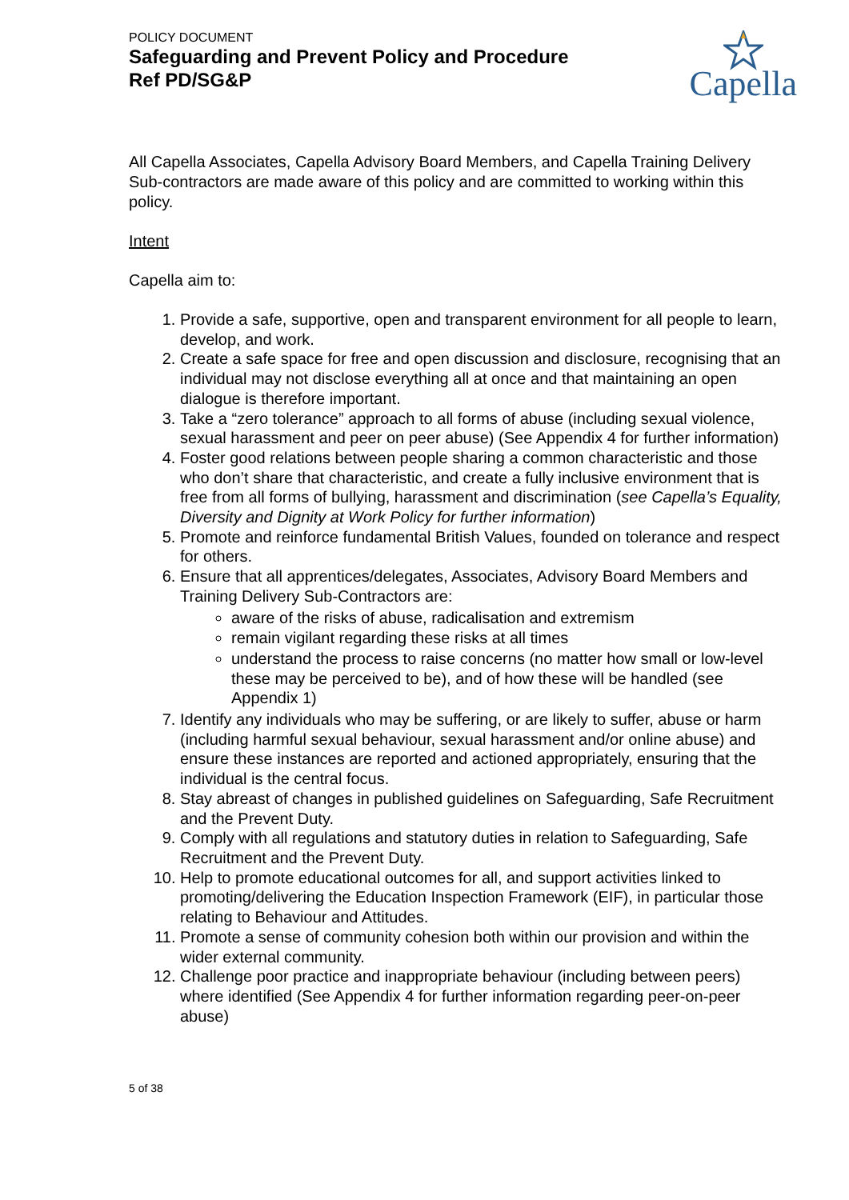POLICY DOCUMENT
Safeguarding and Prevent Policy and Procedure
Ref PD/SG&P
Capella
All Capella Associates, Capella Advisory Board Members, and Capella Training Delivery Sub-contractors are made aware of this policy and are committed to working within this policy.
Intent
Capella aim to:
1. Provide a safe, supportive, open and transparent environment for all people to learn, develop, and work.
2. Create a safe space for free and open discussion and disclosure, recognising that an individual may not disclose everything all at once and that maintaining an open dialogue is therefore important.
3. Take a “zero tolerance” approach to all forms of abuse (including sexual violence, sexual harassment and peer on peer abuse) (See Appendix 4 for further information)
4. Foster good relations between people sharing a common characteristic and those who don’t share that characteristic, and create a fully inclusive environment that is free from all forms of bullying, harassment and discrimination (see Capella’s Equality, Diversity and Dignity at Work Policy for further information)
5. Promote and reinforce fundamental British Values, founded on tolerance and respect for others.
6. Ensure that all apprentices/delegates, Associates, Advisory Board Members and Training Delivery Sub-Contractors are:
aware of the risks of abuse, radicalisation and extremism
remain vigilant regarding these risks at all times
understand the process to raise concerns (no matter how small or low-level these may be perceived to be), and of how these will be handled (see Appendix 1)
7. Identify any individuals who may be suffering, or are likely to suffer, abuse or harm (including harmful sexual behaviour, sexual harassment and/or online abuse) and ensure these instances are reported and actioned appropriately, ensuring that the individual is the central focus.
8. Stay abreast of changes in published guidelines on Safeguarding, Safe Recruitment and the Prevent Duty.
9. Comply with all regulations and statutory duties in relation to Safeguarding, Safe Recruitment and the Prevent Duty.
10. Help to promote educational outcomes for all, and support activities linked to promoting/delivering the Education Inspection Framework (EIF), in particular those relating to Behaviour and Attitudes.
11. Promote a sense of community cohesion both within our provision and within the wider external community.
12. Challenge poor practice and inappropriate behaviour (including between peers) where identified (See Appendix 4 for further information regarding peer-on-peer abuse)
5 of 38